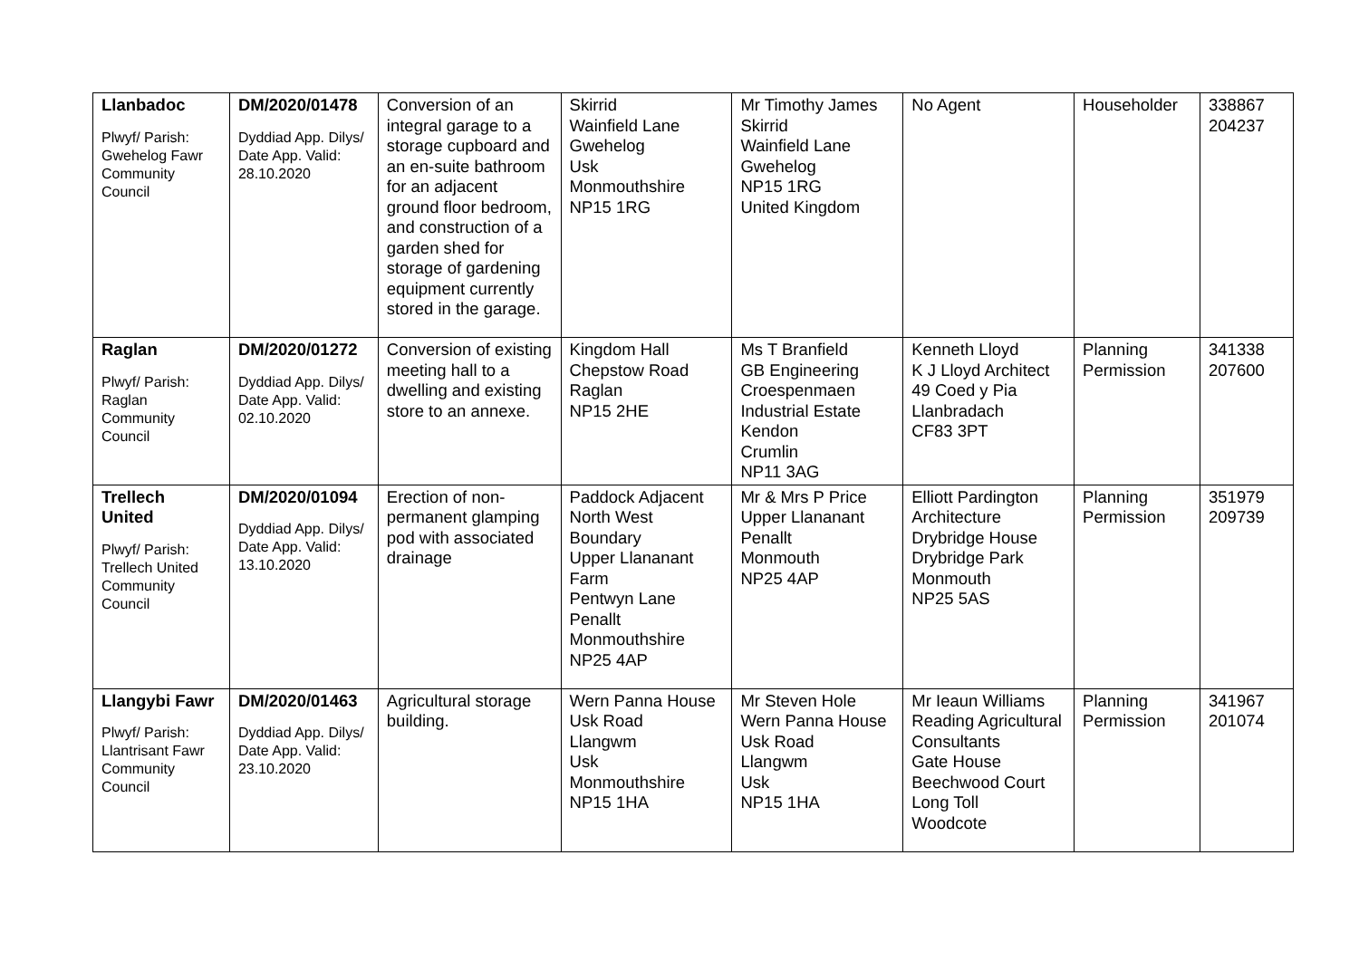| Llanbadoc Plwyf/ Parish: Gwehelog Fawr Community Council | DM/2020/01478 Dyddiad App. Dilys/ Date App. Valid: 28.10.2020 | Conversion of an integral garage to a storage cupboard and an en-suite bathroom for an adjacent ground floor bedroom, and construction of a garden shed for storage of gardening equipment currently stored in the garage. | Skirrid Wainfield Lane Gwehelog Usk Monmouthshire NP15 1RG | Mr Timothy James Skirrid Wainfield Lane Gwehelog NP15 1RG United Kingdom | No Agent | Householder | 338867 204237 |
| Raglan Plwyf/ Parish: Raglan Community Council | DM/2020/01272 Dyddiad App. Dilys/ Date App. Valid: 02.10.2020 | Conversion of existing meeting hall to a dwelling and existing store to an annexe. | Kingdom Hall Chepstow Road Raglan NP15 2HE | Ms T Branfield GB Engineering Croespenmaen Industrial Estate Kendon Crumlin NP11 3AG | Kenneth Lloyd K J Lloyd Architect 49 Coed y Pia Llanbradach CF83 3PT | Planning Permission | 341338 207600 |
| Trellech United Plwyf/ Parish: Trellech United Community Council | DM/2020/01094 Dyddiad App. Dilys/ Date App. Valid: 13.10.2020 | Erection of non-permanent glamping pod with associated drainage | Paddock Adjacent North West Boundary Upper Llananant Farm Pentwyn Lane Penallt Monmouthshire NP25 4AP | Mr & Mrs P Price Upper Llananant Penallt Monmouth NP25 4AP | Elliott Pardington Architecture Drybridge House Drybridge Park Monmouth NP25 5AS | Planning Permission | 351979 209739 |
| Llangybi Fawr Plwyf/ Parish: Llantrisant Fawr Community Council | DM/2020/01463 Dyddiad App. Dilys/ Date App. Valid: 23.10.2020 | Agricultural storage building. | Wern Panna House Usk Road Llangwm Usk Monmouthshire NP15 1HA | Mr Steven Hole Wern Panna House Usk Road Llangwm Usk NP15 1HA | Mr Ieaun Williams Reading Agricultural Consultants Gate House Beechwood Court Long Toll Woodcote | Planning Permission | 341967 201074 |